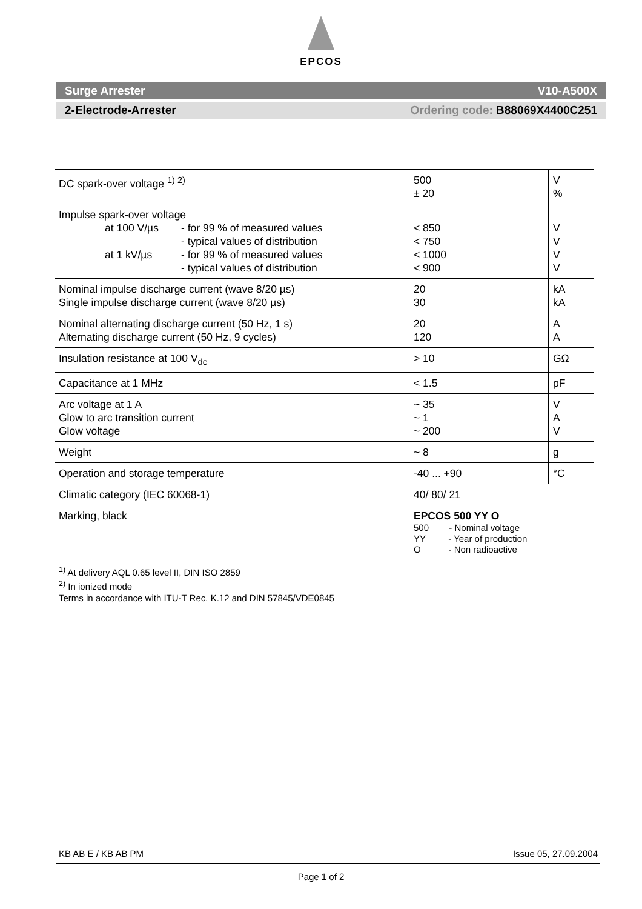EPCOS
Surge Arrester V10-A500X
2-Electrode-Arrester Ordering code: B88069X4400C251
| DC spark-over voltage <sup>1) 2)</sup> | 500 ± 20 | V % |
| Impulse spark-over voltage at 100 V/µs - for 99 % of measured values - typical values of distribution at 1 kV/µs - for 99 % of measured values - typical values of distribution | < 850 < 750 < 1000 < 900 | V V V V |
| Nominal impulse discharge current (wave 8/20 µs) Single impulse discharge current (wave 8/20 µs) | 20 30 | kA kA |
| Nominal alternating discharge current (50 Hz, 1 s) Alternating discharge current (50 Hz, 9 cycles) | 20 120 | A A |
| Insulation resistance at 100 V<sub>dc</sub> | > 10 | GΩ |
| Capacitance at 1 MHz | < 1.5 | pF |
| Arc voltage at 1 A Glow to arc transition current Glow voltage | ~ 35 ~ 1 ~ 200 | V A V |
| Weight | ~ 8 | g |
| Operation and storage temperature | -40 ... +90 | °C |
| Climatic category (IEC 60068-1) | 40/ 80/ 21 | |
| Marking, black | EPCOS 500 YY O 500 - Nominal voltage YY - Year of production O - Non radioactive | |
<sup>1)</sup> At delivery AQL 0.65 level II, DIN ISO 2859
<sup>2)</sup> In ionized mode
Terms in accordance with ITU-T Rec. K.12 and DIN 57845/VDE0845
KB AB E / KB AB PM Issue 05, 27.09.2004
Page 1 of 2